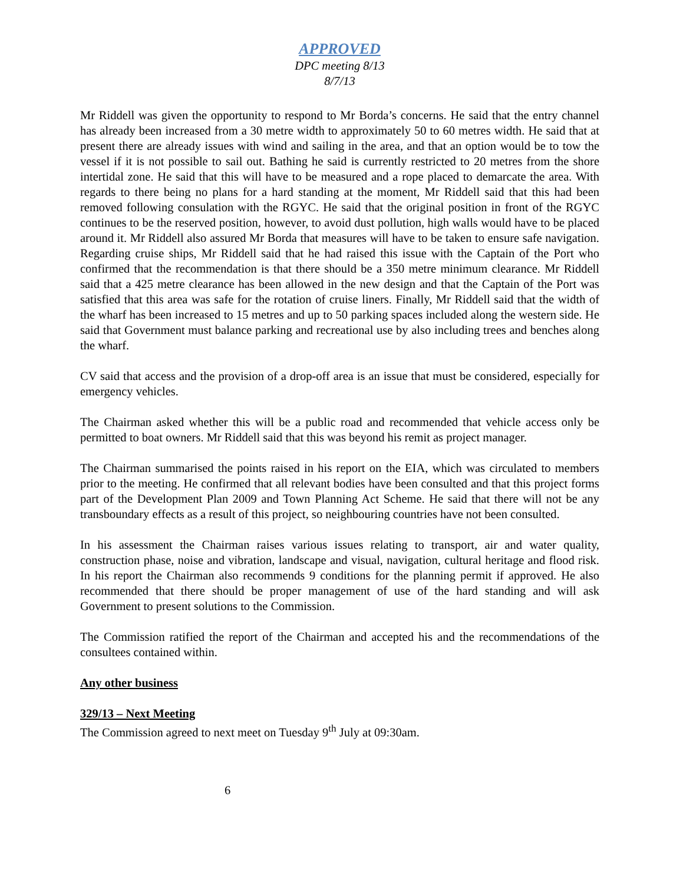APPROVED
DPC meeting 8/13
8/7/13
Mr Riddell was given the opportunity to respond to Mr Borda’s concerns. He said that the entry channel has already been increased from a 30 metre width to approximately 50 to 60 metres width. He said that at present there are already issues with wind and sailing in the area, and that an option would be to tow the vessel if it is not possible to sail out. Bathing he said is currently restricted to 20 metres from the shore intertidal zone. He said that this will have to be measured and a rope placed to demarcate the area. With regards to there being no plans for a hard standing at the moment, Mr Riddell said that this had been removed following consulation with the RGYC. He said that the original position in front of the RGYC continues to be the reserved position, however, to avoid dust pollution, high walls would have to be placed around it. Mr Riddell also assured Mr Borda that measures will have to be taken to ensure safe navigation. Regarding cruise ships, Mr Riddell said that he had raised this issue with the Captain of the Port who confirmed that the recommendation is that there should be a 350 metre minimum clearance. Mr Riddell said that a 425 metre clearance has been allowed in the new design and that the Captain of the Port was satisfied that this area was safe for the rotation of cruise liners. Finally, Mr Riddell said that the width of the wharf has been increased to 15 metres and up to 50 parking spaces included along the western side. He said that Government must balance parking and recreational use by also including trees and benches along the wharf.
CV said that access and the provision of a drop-off area is an issue that must be considered, especially for emergency vehicles.
The Chairman asked whether this will be a public road and recommended that vehicle access only be permitted to boat owners. Mr Riddell said that this was beyond his remit as project manager.
The Chairman summarised the points raised in his report on the EIA, which was circulated to members prior to the meeting. He confirmed that all relevant bodies have been consulted and that this project forms part of the Development Plan 2009 and Town Planning Act Scheme. He said that there will not be any transboundary effects as a result of this project, so neighbouring countries have not been consulted.
In his assessment the Chairman raises various issues relating to transport, air and water quality, construction phase, noise and vibration, landscape and visual, navigation, cultural heritage and flood risk. In his report the Chairman also recommends 9 conditions for the planning permit if approved. He also recommended that there should be proper management of use of the hard standing and will ask Government to present solutions to the Commission.
The Commission ratified the report of the Chairman and accepted his and the recommendations of the consultees contained within.
Any other business
329/13 – Next Meeting
The Commission agreed to next meet on Tuesday 9<sup>th</sup> July at 09:30am.
6